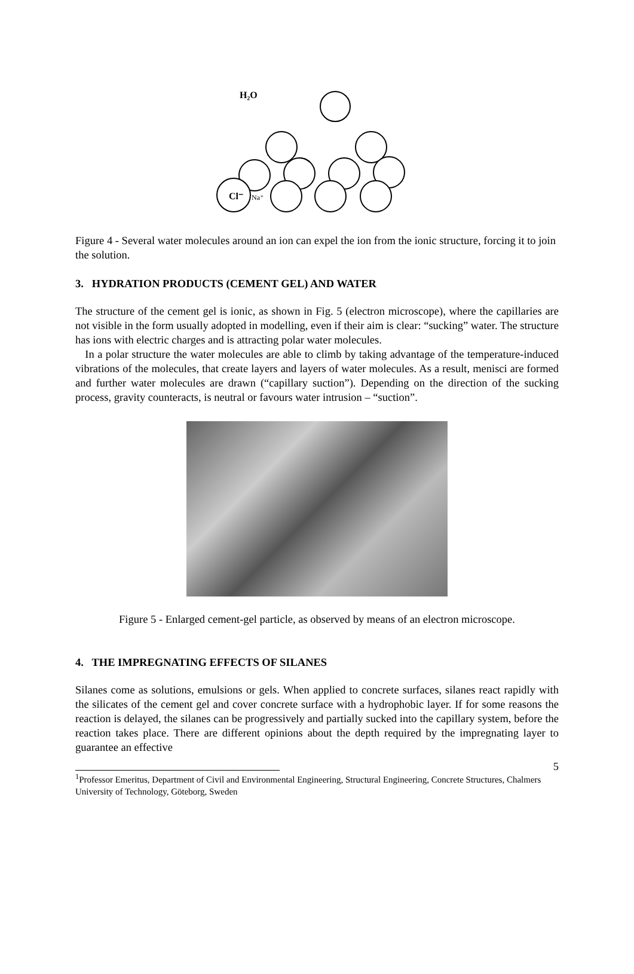H₂O
Cl⁻
Na⁺
Figure 4 - Several water molecules around an ion can expel the ion from the ionic structure, forcing it to join the solution.
3. HYDRATION PRODUCTS (CEMENT GEL) AND WATER
The structure of the cement gel is ionic, as shown in Fig. 5 (electron microscope), where the capillaries are not visible in the form usually adopted in modelling, even if their aim is clear: “sucking” water. The structure has ions with electric charges and is attracting polar water molecules.
In a polar structure the water molecules are able to climb by taking advantage of the temperature-induced vibrations of the molecules, that create layers and layers of water molecules. As a result, menisci are formed and further water molecules are drawn (“capillary suction”). Depending on the direction of the sucking process, gravity counteracts, is neutral or favours water intrusion – “suction”.
Figure 5 - Enlarged cement-gel particle, as observed by means of an electron microscope.
4. THE IMPREGNATING EFFECTS OF SILANES
Silanes come as solutions, emulsions or gels. When applied to concrete surfaces, silanes react rapidly with the silicates of the cement gel and cover concrete surface with a hydrophobic layer. If for some reasons the reaction is delayed, the silanes can be progressively and partially sucked into the capillary system, before the reaction takes place. There are different opinions about the depth required by the impregnating layer to guarantee an effective
5
<sup>1</sup> Professor Emeritus, Department of Civil and Environmental Engineering, Structural Engineering, Concrete Structures, Chalmers University of Technology, Göteborg, Sweden